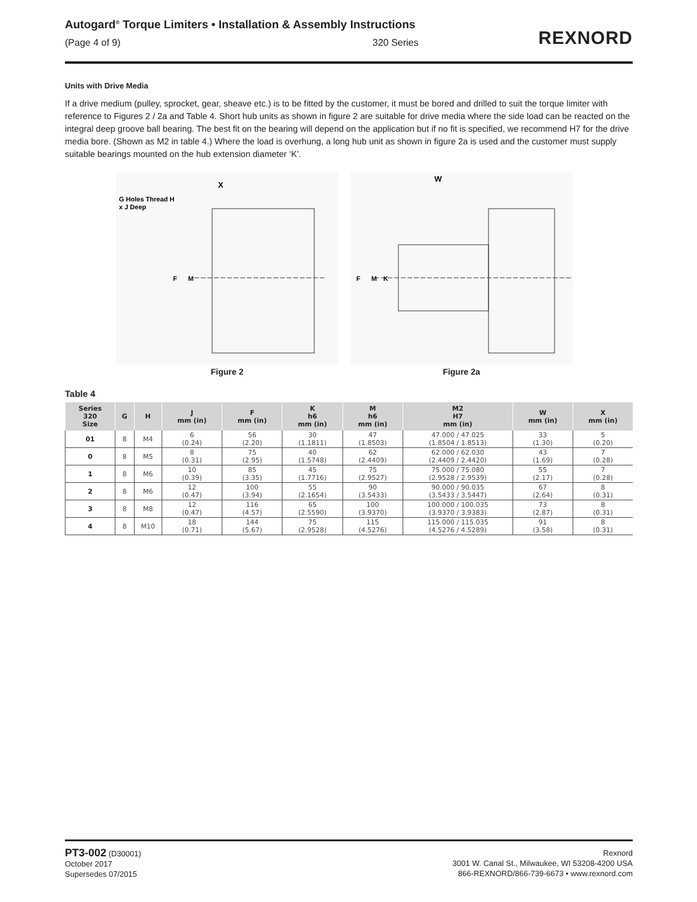Autogard<sup>®</sup> Torque Limiters • Installation & Assembly Instructions
(Page 4 of 9) 320 Series
REXNORD
Units with Drive Media
If a drive medium (pulley, sprocket, gear, sheave etc.) is to be fitted by the customer, it must be bored and drilled to suit the torque limiter with reference to Figures 2 / 2a and Table 4. Short hub units as shown in figure 2 are suitable for drive media where the side load can be reacted on the integral deep groove ball bearing. The best fit on the bearing will depend on the application but if no fit is specified, we recommend H7 for the drive media bore. (Shown as M2 in table 4.) Where the load is overhung, a long hub unit as shown in figure 2a is used and the customer must supply suitable bearings mounted on the hub extension diameter ‘K’.
X
G Holes Thread H
x J Deep
F
M
Figure 2
W
F
M
K
Figure 2a
Table 4
| Series 320 Size | G | H | J mm (in) | F mm (in) | K h6 mm (in) | M h6 mm (in) | M2 H7 mm (in) | W mm (in) | X mm (in) |
| --- | --- | --- | --- | --- | --- | --- | --- | --- | --- |
| 01 | 8 | M4 | 6 (0.24) | 56 (2.20) | 30 (1.1811) | 47 (1.8503) | 47.000 / 47.025 (1.8504 / 1.8513) | 33 (1.30) | 5 (0.20) |
| 0 | 8 | M5 | 8 (0.31) | 75 (2.95) | 40 (1.5748) | 62 (2.4409) | 62.000 / 62.030 (2.4409 / 2.4420) | 43 (1.69) | 7 (0.28) |
| 1 | 8 | M6 | 10 (0.39) | 85 (3.35) | 45 (1.7716) | 75 (2.9527) | 75.000 / 75.080 (2.9528 / 2.9539) | 55 (2.17) | 7 (0.28) |
| 2 | 8 | M6 | 12 (0.47) | 100 (3.94) | 55 (2.1654) | 90 (3.5433) | 90.000 / 90.035 (3.5433 / 3.5447) | 67 (2.64) | 8 (0.31) |
| 3 | 8 | M8 | 12 (0.47) | 116 (4.57) | 65 (2.5590) | 100 (3.9370) | 100.000 / 100.035 (3.9370 / 3.9383) | 73 (2.87) | 8 (0.31) |
| 4 | 8 | M10 | 18 (0.71) | 144 (5.67) | 75 (2.9528) | 115 (4.5276) | 115.000 / 115.035 (4.5276 / 4.5289) | 91 (3.58) | 8 (0.31) |
PT3-002 (D30001)
October 2017
Supersedes 07/2015
Rexnord
3001 W. Canal St., Milwaukee, WI 53208-4200 USA
866-REXNORD/866-739-6673 • www.rexnord.com